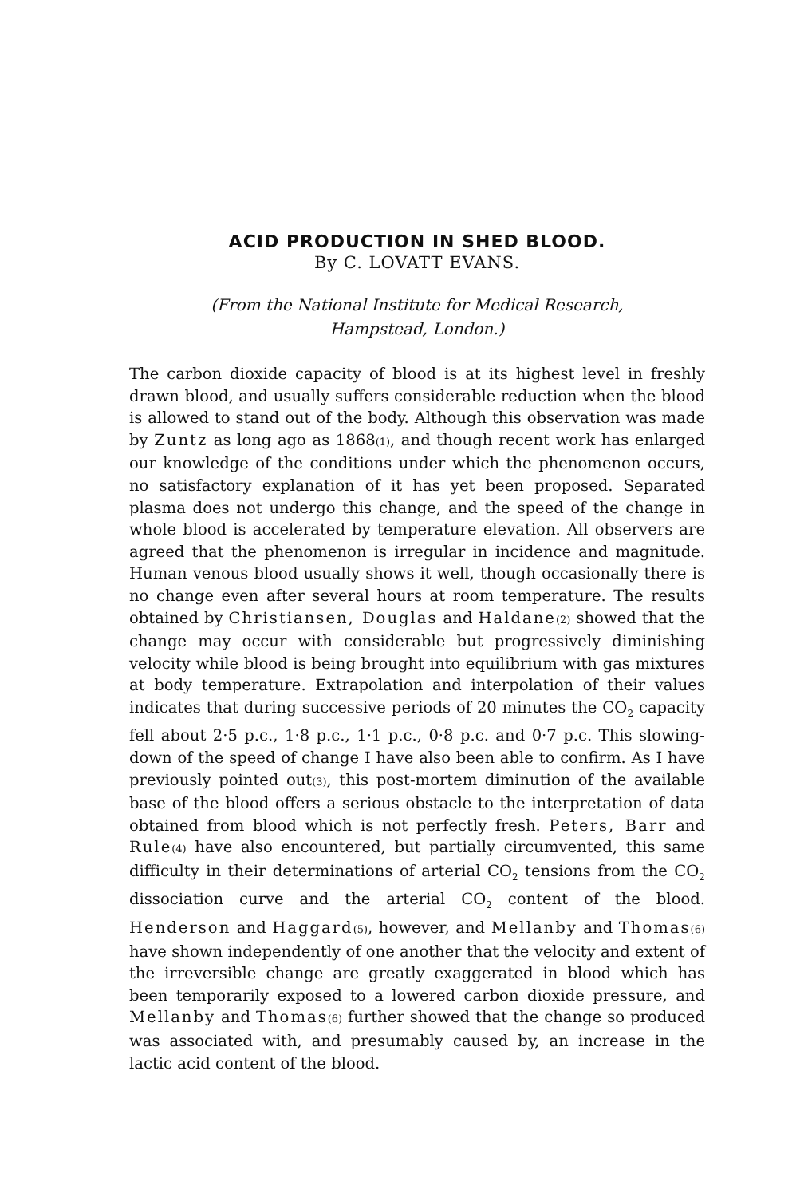ACID PRODUCTION IN SHED BLOOD.
By C. LOVATT EVANS.
(From the National Institute for Medical Research,
Hampstead, London.)
The carbon dioxide capacity of blood is at its highest level in freshly drawn blood, and usually suffers considerable reduction when the blood is allowed to stand out of the body. Although this observation was made by Zuntz as long ago as 1868(1), and though recent work has enlarged our knowledge of the conditions under which the phenomenon occurs, no satisfactory explanation of it has yet been proposed. Separated plasma does not undergo this change, and the speed of the change in whole blood is accelerated by temperature elevation. All observers are agreed that the phenomenon is irregular in incidence and magnitude. Human venous blood usually shows it well, though occasionally there is no change even after several hours at room temperature. The results obtained by Christiansen, Douglas and Haldane(2) showed that the change may occur with considerable but progressively diminishing velocity while blood is being brought into equilibrium with gas mixtures at body temperature. Extrapolation and interpolation of their values indicates that during successive periods of 20 minutes the CO<sub>2</sub> capacity fell about 2·5 p.c., 1·8 p.c., 1·1 p.c., 0·8 p.c. and 0·7 p.c. This slowing-down of the speed of change I have also been able to confirm. As I have previously pointed out(3), this post-mortem diminution of the available base of the blood offers a serious obstacle to the interpretation of data obtained from blood which is not perfectly fresh. Peters, Barr and Rule(4) have also encountered, but partially circumvented, this same difficulty in their determinations of arterial CO<sub>2</sub> tensions from the CO<sub>2</sub> dissociation curve and the arterial CO<sub>2</sub> content of the blood. Henderson and Haggard(5), however, and Mellanby and Thomas(6) have shown independently of one another that the velocity and extent of the irreversible change are greatly exaggerated in blood which has been temporarily exposed to a lowered carbon dioxide pressure, and Mellanby and Thomas(6) further showed that the change so produced was associated with, and presumably caused by, an increase in the lactic acid content of the blood.